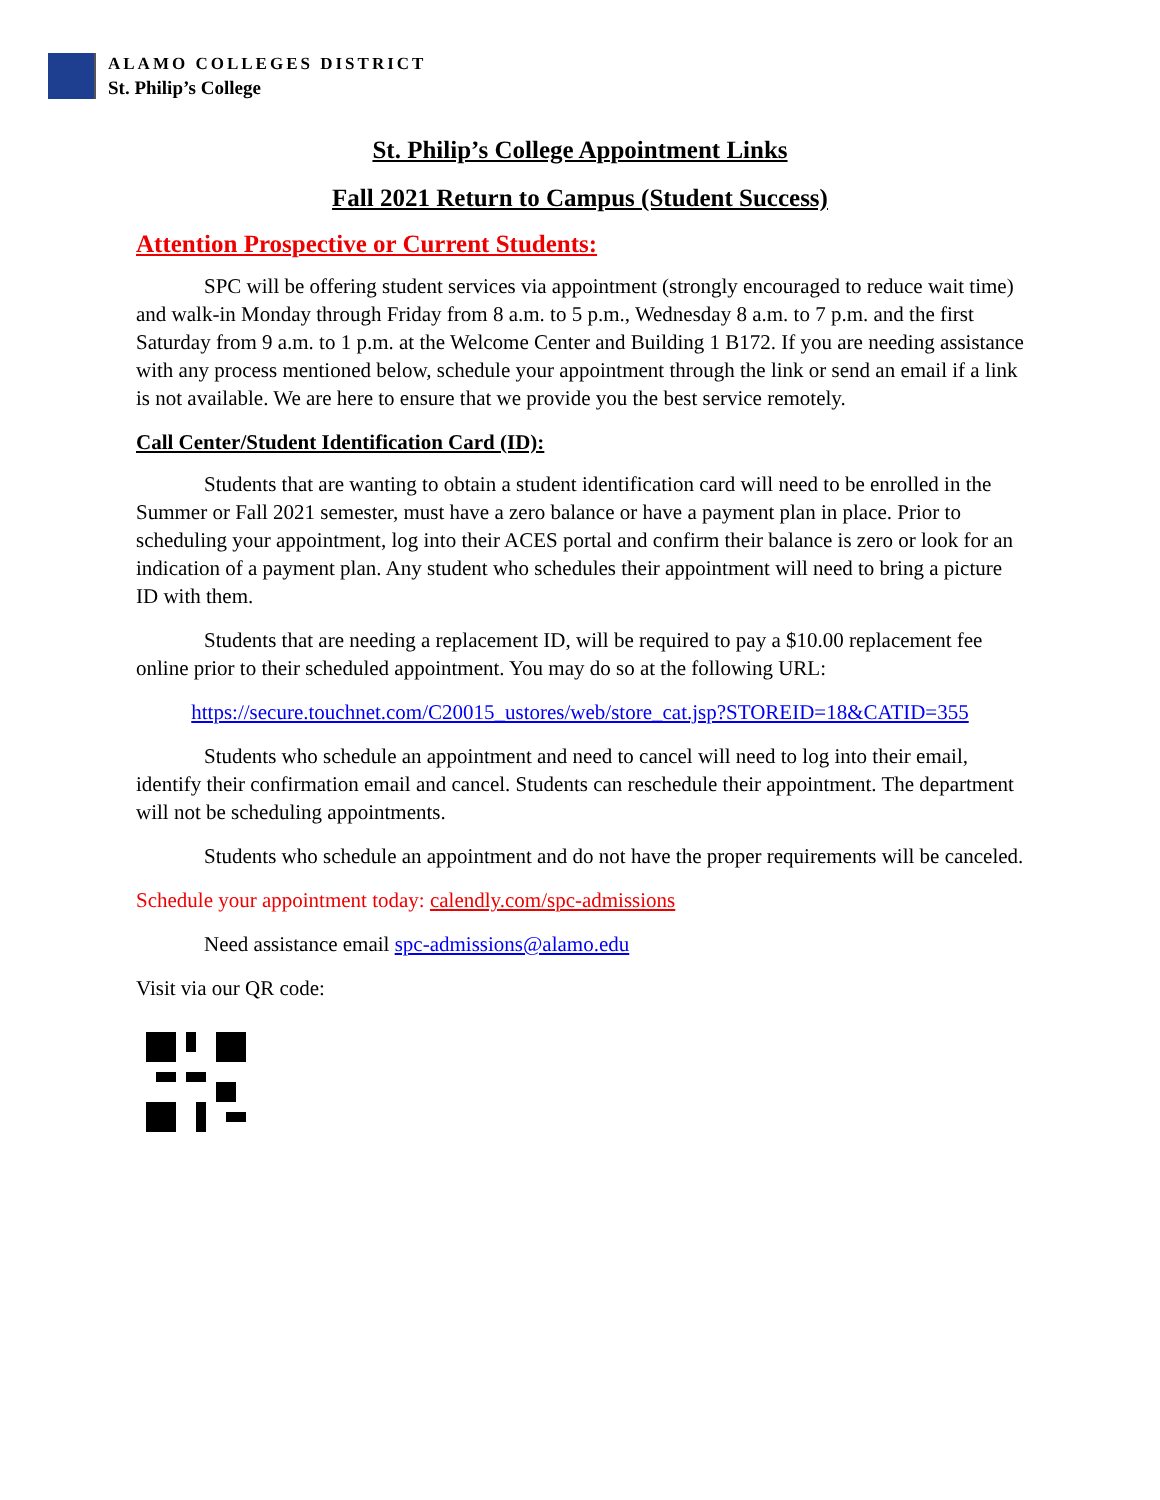ALAMO COLLEGES DISTRICT
St. Philip’s College
St. Philip’s College Appointment Links
Fall 2021 Return to Campus (Student Success)
Attention Prospective or Current Students:
SPC will be offering student services via appointment (strongly encouraged to reduce wait time) and walk-in Monday through Friday from 8 a.m. to 5 p.m., Wednesday 8 a.m. to 7 p.m. and the first Saturday from 9 a.m. to 1 p.m. at the Welcome Center and Building 1 B172. If you are needing assistance with any process mentioned below, schedule your appointment through the link or send an email if a link is not available. We are here to ensure that we provide you the best service remotely.
Call Center/Student Identification Card (ID):
Students that are wanting to obtain a student identification card will need to be enrolled in the Summer or Fall 2021 semester, must have a zero balance or have a payment plan in place. Prior to scheduling your appointment, log into their ACES portal and confirm their balance is zero or look for an indication of a payment plan. Any student who schedules their appointment will need to bring a picture ID with them.
Students that are needing a replacement ID, will be required to pay a $10.00 replacement fee online prior to their scheduled appointment. You may do so at the following URL:
https://secure.touchnet.com/C20015_ustores/web/store_cat.jsp?STOREID=18&CATID=355
Students who schedule an appointment and need to cancel will need to log into their email, identify their confirmation email and cancel. Students can reschedule their appointment. The department will not be scheduling appointments.
Students who schedule an appointment and do not have the proper requirements will be canceled.
Schedule your appointment today: calendly.com/spc-admissions
Need assistance email spc-admissions@alamo.edu
Visit via our QR code: